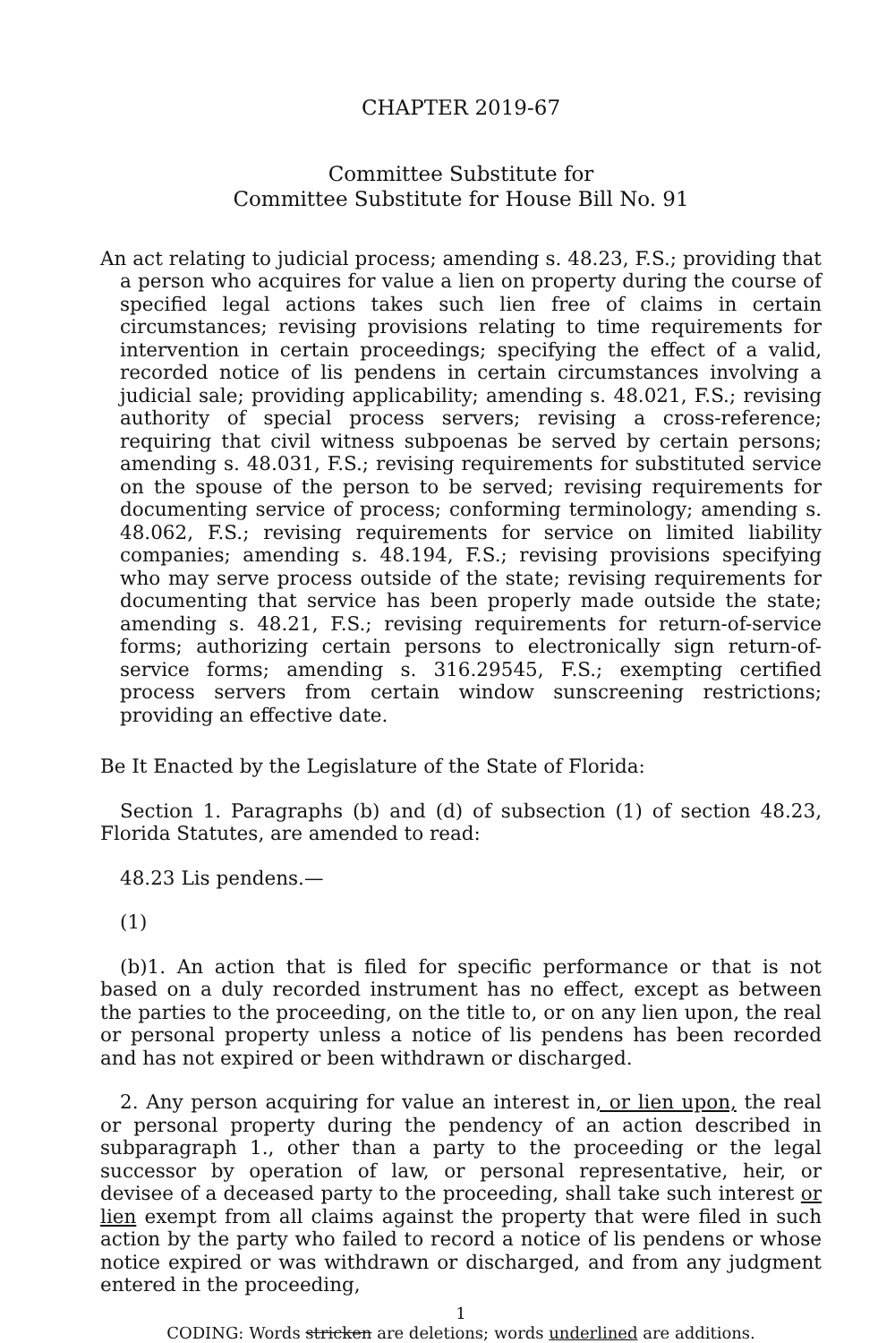CHAPTER 2019-67
Committee Substitute for
Committee Substitute for House Bill No. 91
An act relating to judicial process; amending s. 48.23, F.S.; providing that a person who acquires for value a lien on property during the course of specified legal actions takes such lien free of claims in certain circumstances; revising provisions relating to time requirements for intervention in certain proceedings; specifying the effect of a valid, recorded notice of lis pendens in certain circumstances involving a judicial sale; providing applicability; amending s. 48.021, F.S.; revising authority of special process servers; revising a cross-reference; requiring that civil witness subpoenas be served by certain persons; amending s. 48.031, F.S.; revising requirements for substituted service on the spouse of the person to be served; revising requirements for documenting service of process; conforming terminology; amending s. 48.062, F.S.; revising requirements for service on limited liability companies; amending s. 48.194, F.S.; revising provisions specifying who may serve process outside of the state; revising requirements for documenting that service has been properly made outside the state; amending s. 48.21, F.S.; revising requirements for return-of-service forms; authorizing certain persons to electronically sign return-of-service forms; amending s. 316.29545, F.S.; exempting certified process servers from certain window sunscreening restrictions; providing an effective date.
Be It Enacted by the Legislature of the State of Florida:
Section 1. Paragraphs (b) and (d) of subsection (1) of section 48.23, Florida Statutes, are amended to read:
48.23 Lis pendens.—
(1)
(b)1. An action that is filed for specific performance or that is not based on a duly recorded instrument has no effect, except as between the parties to the proceeding, on the title to, or on any lien upon, the real or personal property unless a notice of lis pendens has been recorded and has not expired or been withdrawn or discharged.
2. Any person acquiring for value an interest in, or lien upon, the real or personal property during the pendency of an action described in subparagraph 1., other than a party to the proceeding or the legal successor by operation of law, or personal representative, heir, or devisee of a deceased party to the proceeding, shall take such interest or lien exempt from all claims against the property that were filed in such action by the party who failed to record a notice of lis pendens or whose notice expired or was withdrawn or discharged, and from any judgment entered in the proceeding,
1
CODING: Words stricken are deletions; words underlined are additions.